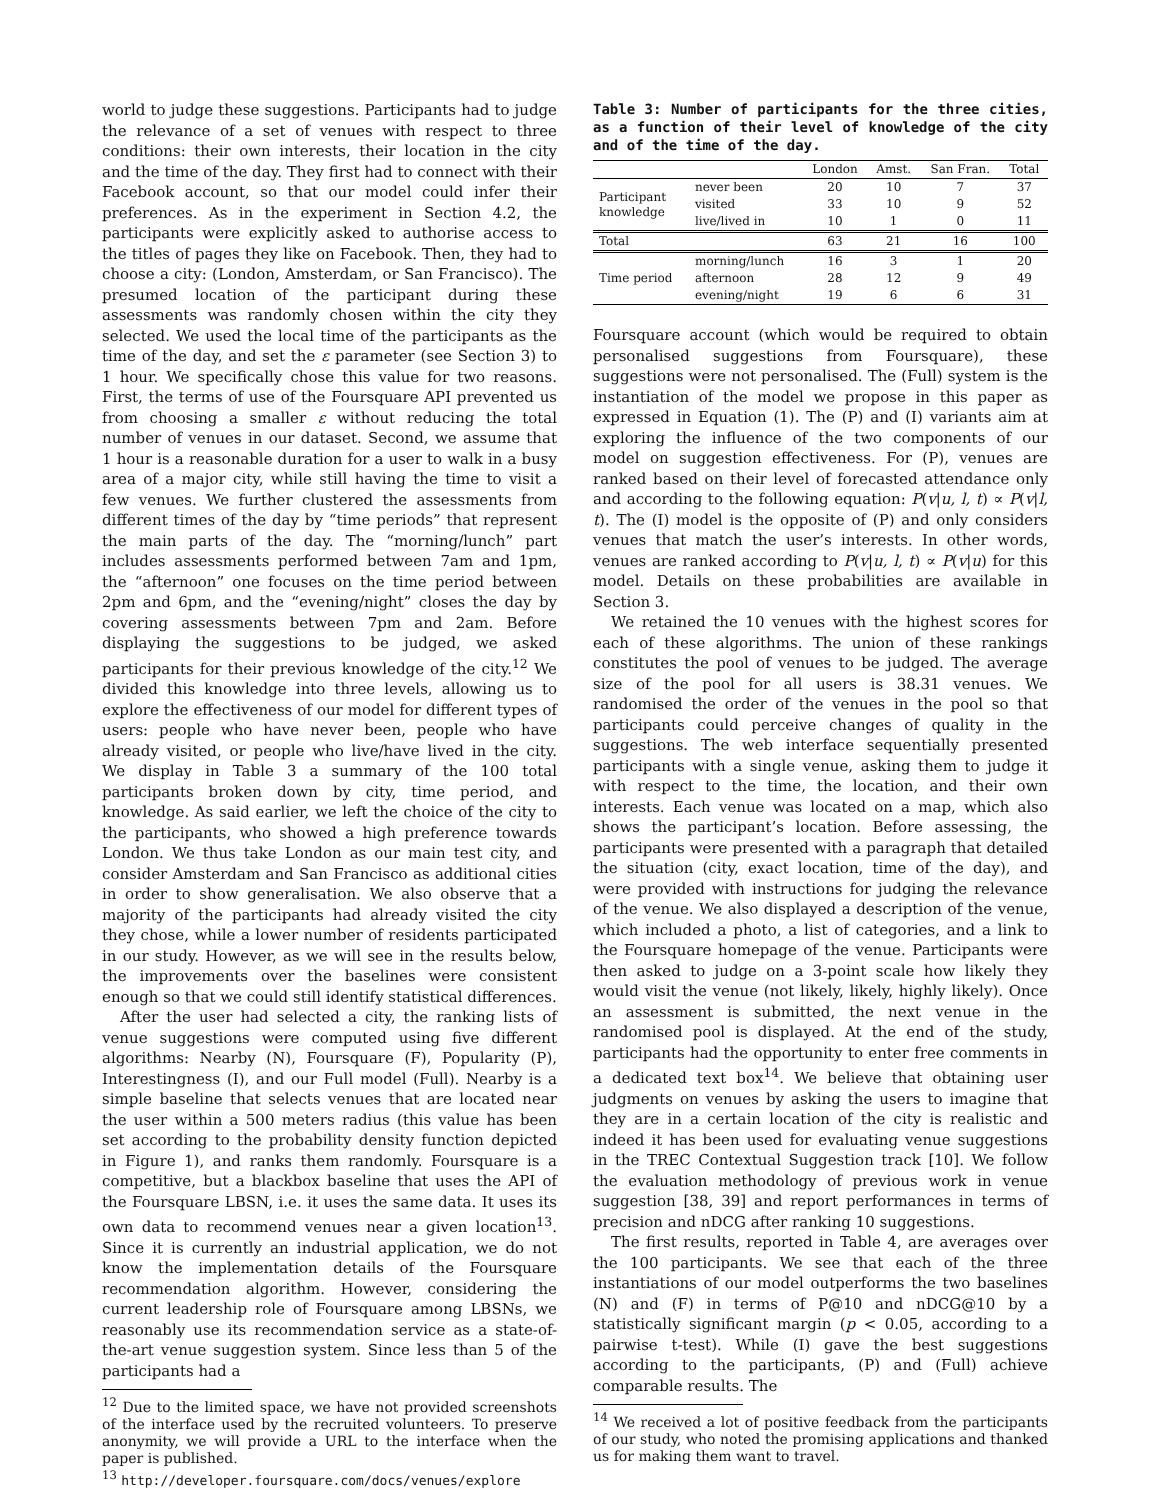world to judge these suggestions. Participants had to judge the relevance of a set of venues with respect to three conditions: their own interests, their location in the city and the time of the day. They first had to connect with their Facebook account, so that our model could infer their preferences. As in the experiment in Section 4.2, the participants were explicitly asked to authorise access to the titles of pages they like on Facebook. Then, they had to choose a city: (London, Amsterdam, or San Francisco). The presumed location of the participant during these assessments was randomly chosen within the city they selected. We used the local time of the participants as the time of the day, and set the ε parameter (see Section 3) to 1 hour. We specifically chose this value for two reasons. First, the terms of use of the Foursquare API prevented us from choosing a smaller ε without reducing the total number of venues in our dataset. Second, we assume that 1 hour is a reasonable duration for a user to walk in a busy area of a major city, while still having the time to visit a few venues. We further clustered the assessments from different times of the day by “time periods” that represent the main parts of the day. The “morning/lunch” part includes assessments performed between 7am and 1pm, the “afternoon” one focuses on the time period between 2pm and 6pm, and the “evening/night” closes the day by covering assessments between 7pm and 2am. Before displaying the suggestions to be judged, we asked participants for their previous knowledge of the city.<sup>12</sup> We divided this knowledge into three levels, allowing us to explore the effectiveness of our model for different types of users: people who have never been, people who have already visited, or people who live/have lived in the city. We display in Table 3 a summary of the 100 total participants broken down by city, time period, and knowledge. As said earlier, we left the choice of the city to the participants, who showed a high preference towards London. We thus take London as our main test city, and consider Amsterdam and San Francisco as additional cities in order to show generalisation. We also observe that a majority of the participants had already visited the city they chose, while a lower number of residents participated in our study. However, as we will see in the results below, the improvements over the baselines were consistent enough so that we could still identify statistical differences.
After the user had selected a city, the ranking lists of venue suggestions were computed using five different algorithms: Nearby (N), Foursquare (F), Popularity (P), Interestingness (I), and our Full model (Full). Nearby is a simple baseline that selects venues that are located near the user within a 500 meters radius (this value has been set according to the probability density function depicted in Figure 1), and ranks them randomly. Foursquare is a competitive, but a blackbox baseline that uses the API of the Foursquare LBSN, i.e. it uses the same data. It uses its own data to recommend venues near a given location<sup>13</sup>. Since it is currently an industrial application, we do not know the implementation details of the Foursquare recommendation algorithm. However, considering the current leadership role of Foursquare among LBSNs, we reasonably use its recommendation service as a state-of-the-art venue suggestion system. Since less than 5 of the participants had a
<sup>12</sup> Due to the limited space, we have not provided screenshots of the interface used by the recruited volunteers. To preserve anonymity, we will provide a URL to the interface when the paper is published.
<sup>13</sup> http://developer.foursquare.com/docs/venues/explore
Table 3: Number of participants for the three cities, as a function of their level of knowledge of the city and of the time of the day.
| | | London | Amst. | San Fran. | Total |
| --- | --- | --- | --- | --- | --- |
| Participant knowledge | never been | 20 | 10 | 7 | 37 |
| | visited | 33 | 10 | 9 | 52 |
| | live/lived in | 10 | 1 | 0 | 11 |
| Total | | 63 | 21 | 16 | 100 |
| Time period | morning/lunch | 16 | 3 | 1 | 20 |
| | afternoon | 28 | 12 | 9 | 49 |
| | evening/night | 19 | 6 | 6 | 31 |
Foursquare account (which would be required to obtain personalised suggestions from Foursquare), these suggestions were not personalised. The (Full) system is the instantiation of the model we propose in this paper as expressed in Equation (1). The (P) and (I) variants aim at exploring the influence of the two components of our model on suggestion effectiveness. For (P), venues are ranked based on their level of forecasted attendance only and according to the following equation: P(v|u, l, t) ∝ P(v|l, t). The (I) model is the opposite of (P) and only considers venues that match the user’s interests. In other words, venues are ranked according to P(v|u, l, t) ∝ P(v|u) for this model. Details on these probabilities are available in Section 3.
We retained the 10 venues with the highest scores for each of these algorithms. The union of these rankings constitutes the pool of venues to be judged. The average size of the pool for all users is 38.31 venues. We randomised the order of the venues in the pool so that participants could perceive changes of quality in the suggestions. The web interface sequentially presented participants with a single venue, asking them to judge it with respect to the time, the location, and their own interests. Each venue was located on a map, which also shows the participant’s location. Before assessing, the participants were presented with a paragraph that detailed the situation (city, exact location, time of the day), and were provided with instructions for judging the relevance of the venue. We also displayed a description of the venue, which included a photo, a list of categories, and a link to the Foursquare homepage of the venue. Participants were then asked to judge on a 3-point scale how likely they would visit the venue (not likely, likely, highly likely). Once an assessment is submitted, the next venue in the randomised pool is displayed. At the end of the study, participants had the opportunity to enter free comments in a dedicated text box<sup>14</sup>. We believe that obtaining user judgments on venues by asking the users to imagine that they are in a certain location of the city is realistic and indeed it has been used for evaluating venue suggestions in the TREC Contextual Suggestion track [10]. We follow the evaluation methodology of previous work in venue suggestion [38, 39] and report performances in terms of precision and nDCG after ranking 10 suggestions.
The first results, reported in Table 4, are averages over the 100 participants. We see that each of the three instantiations of our model outperforms the two baselines (N) and (F) in terms of P@10 and nDCG@10 by a statistically significant margin (p < 0.05, according to a pairwise t-test). While (I) gave the best suggestions according to the participants, (P) and (Full) achieve comparable results. The
<sup>14</sup> We received a lot of positive feedback from the participants of our study, who noted the promising applications and thanked us for making them want to travel.